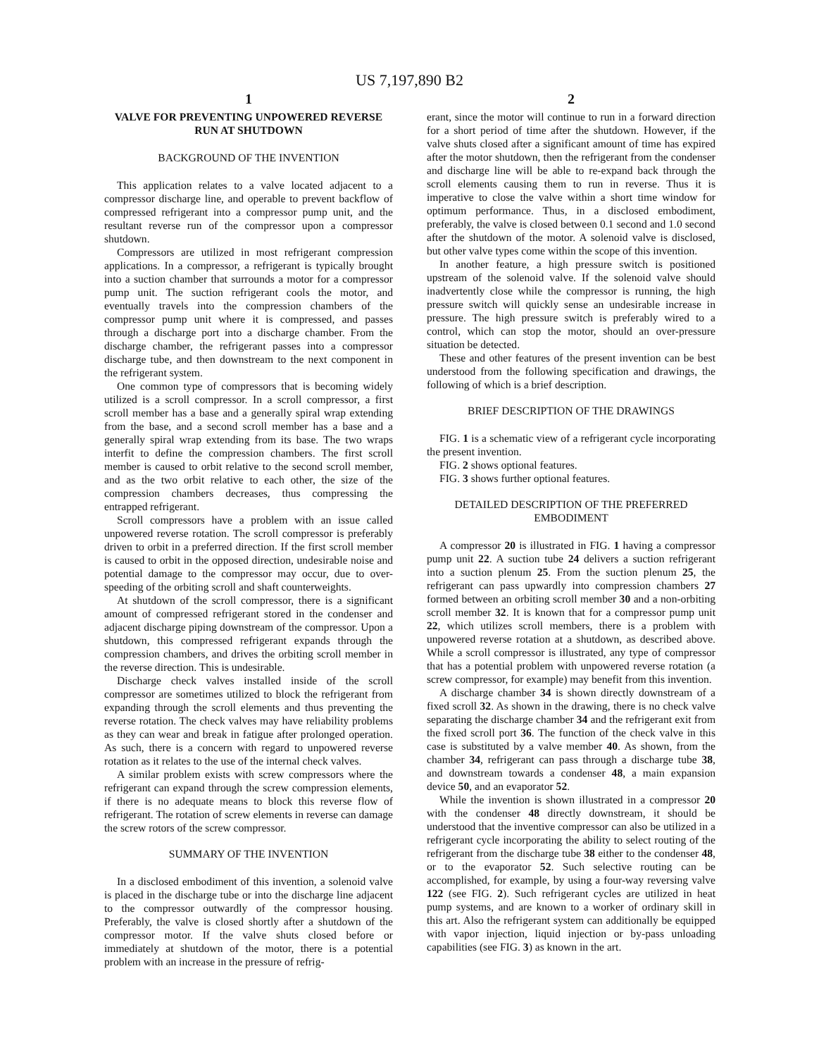US 7,197,890 B2
1
VALVE FOR PREVENTING UNPOWERED REVERSE RUN AT SHUTDOWN
BACKGROUND OF THE INVENTION
This application relates to a valve located adjacent to a compressor discharge line, and operable to prevent backflow of compressed refrigerant into a compressor pump unit, and the resultant reverse run of the compressor upon a compressor shutdown.
Compressors are utilized in most refrigerant compression applications. In a compressor, a refrigerant is typically brought into a suction chamber that surrounds a motor for a compressor pump unit. The suction refrigerant cools the motor, and eventually travels into the compression chambers of the compressor pump unit where it is compressed, and passes through a discharge port into a discharge chamber. From the discharge chamber, the refrigerant passes into a compressor discharge tube, and then downstream to the next component in the refrigerant system.
One common type of compressors that is becoming widely utilized is a scroll compressor. In a scroll compressor, a first scroll member has a base and a generally spiral wrap extending from the base, and a second scroll member has a base and a generally spiral wrap extending from its base. The two wraps interfit to define the compression chambers. The first scroll member is caused to orbit relative to the second scroll member, and as the two orbit relative to each other, the size of the compression chambers decreases, thus compressing the entrapped refrigerant.
Scroll compressors have a problem with an issue called unpowered reverse rotation. The scroll compressor is preferably driven to orbit in a preferred direction. If the first scroll member is caused to orbit in the opposed direction, undesirable noise and potential damage to the compressor may occur, due to over-speeding of the orbiting scroll and shaft counterweights.
At shutdown of the scroll compressor, there is a significant amount of compressed refrigerant stored in the condenser and adjacent discharge piping downstream of the compressor. Upon a shutdown, this compressed refrigerant expands through the compression chambers, and drives the orbiting scroll member in the reverse direction. This is undesirable.
Discharge check valves installed inside of the scroll compressor are sometimes utilized to block the refrigerant from expanding through the scroll elements and thus preventing the reverse rotation. The check valves may have reliability problems as they can wear and break in fatigue after prolonged operation. As such, there is a concern with regard to unpowered reverse rotation as it relates to the use of the internal check valves.
A similar problem exists with screw compressors where the refrigerant can expand through the screw compression elements, if there is no adequate means to block this reverse flow of refrigerant. The rotation of screw elements in reverse can damage the screw rotors of the screw compressor.
SUMMARY OF THE INVENTION
In a disclosed embodiment of this invention, a solenoid valve is placed in the discharge tube or into the discharge line adjacent to the compressor outwardly of the compressor housing. Preferably, the valve is closed shortly after a shutdown of the compressor motor. If the valve shuts closed before or immediately at shutdown of the motor, there is a potential problem with an increase in the pressure of refrig-
2
erant, since the motor will continue to run in a forward direction for a short period of time after the shutdown. However, if the valve shuts closed after a significant amount of time has expired after the motor shutdown, then the refrigerant from the condenser and discharge line will be able to re-expand back through the scroll elements causing them to run in reverse. Thus it is imperative to close the valve within a short time window for optimum performance. Thus, in a disclosed embodiment, preferably, the valve is closed between 0.1 second and 1.0 second after the shutdown of the motor. A solenoid valve is disclosed, but other valve types come within the scope of this invention.
In another feature, a high pressure switch is positioned upstream of the solenoid valve. If the solenoid valve should inadvertently close while the compressor is running, the high pressure switch will quickly sense an undesirable increase in pressure. The high pressure switch is preferably wired to a control, which can stop the motor, should an over-pressure situation be detected.
These and other features of the present invention can be best understood from the following specification and drawings, the following of which is a brief description.
BRIEF DESCRIPTION OF THE DRAWINGS
FIG. 1 is a schematic view of a refrigerant cycle incorporating the present invention.
FIG. 2 shows optional features.
FIG. 3 shows further optional features.
DETAILED DESCRIPTION OF THE PREFERRED EMBODIMENT
A compressor 20 is illustrated in FIG. 1 having a compressor pump unit 22. A suction tube 24 delivers a suction refrigerant into a suction plenum 25. From the suction plenum 25, the refrigerant can pass upwardly into compression chambers 27 formed between an orbiting scroll member 30 and a non-orbiting scroll member 32. It is known that for a compressor pump unit 22, which utilizes scroll members, there is a problem with unpowered reverse rotation at a shutdown, as described above. While a scroll compressor is illustrated, any type of compressor that has a potential problem with unpowered reverse rotation (a screw compressor, for example) may benefit from this invention.
A discharge chamber 34 is shown directly downstream of a fixed scroll 32. As shown in the drawing, there is no check valve separating the discharge chamber 34 and the refrigerant exit from the fixed scroll port 36. The function of the check valve in this case is substituted by a valve member 40. As shown, from the chamber 34, refrigerant can pass through a discharge tube 38, and downstream towards a condenser 48, a main expansion device 50, and an evaporator 52.
While the invention is shown illustrated in a compressor 20 with the condenser 48 directly downstream, it should be understood that the inventive compressor can also be utilized in a refrigerant cycle incorporating the ability to select routing of the refrigerant from the discharge tube 38 either to the condenser 48, or to the evaporator 52. Such selective routing can be accomplished, for example, by using a four-way reversing valve 122 (see FIG. 2). Such refrigerant cycles are utilized in heat pump systems, and are known to a worker of ordinary skill in this art. Also the refrigerant system can additionally be equipped with vapor injection, liquid injection or by-pass unloading capabilities (see FIG. 3) as known in the art.